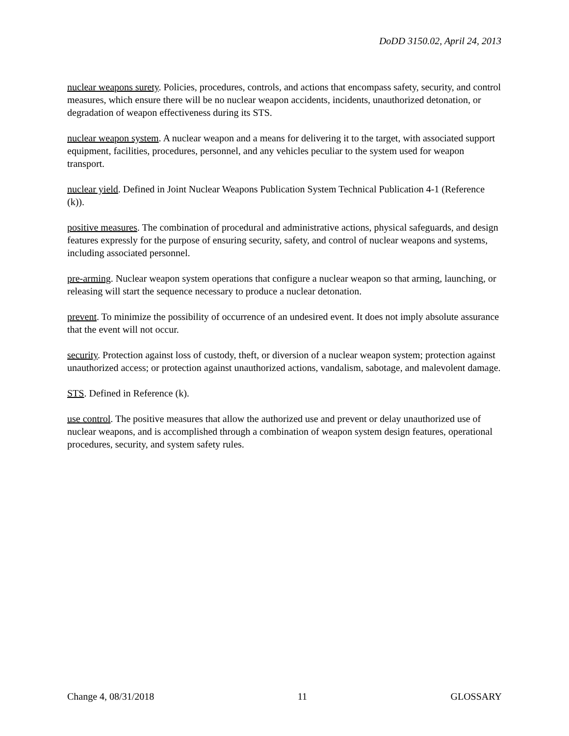DoDD 3150.02, April 24, 2013
nuclear weapons surety. Policies, procedures, controls, and actions that encompass safety, security, and control measures, which ensure there will be no nuclear weapon accidents, incidents, unauthorized detonation, or degradation of weapon effectiveness during its STS.
nuclear weapon system. A nuclear weapon and a means for delivering it to the target, with associated support equipment, facilities, procedures, personnel, and any vehicles peculiar to the system used for weapon transport.
nuclear yield. Defined in Joint Nuclear Weapons Publication System Technical Publication 4-1 (Reference (k)).
positive measures. The combination of procedural and administrative actions, physical safeguards, and design features expressly for the purpose of ensuring security, safety, and control of nuclear weapons and systems, including associated personnel.
pre-arming. Nuclear weapon system operations that configure a nuclear weapon so that arming, launching, or releasing will start the sequence necessary to produce a nuclear detonation.
prevent. To minimize the possibility of occurrence of an undesired event. It does not imply absolute assurance that the event will not occur.
security. Protection against loss of custody, theft, or diversion of a nuclear weapon system; protection against unauthorized access; or protection against unauthorized actions, vandalism, sabotage, and malevolent damage.
STS. Defined in Reference (k).
use control. The positive measures that allow the authorized use and prevent or delay unauthorized use of nuclear weapons, and is accomplished through a combination of weapon system design features, operational procedures, security, and system safety rules.
Change 4, 08/31/2018 11 GLOSSARY